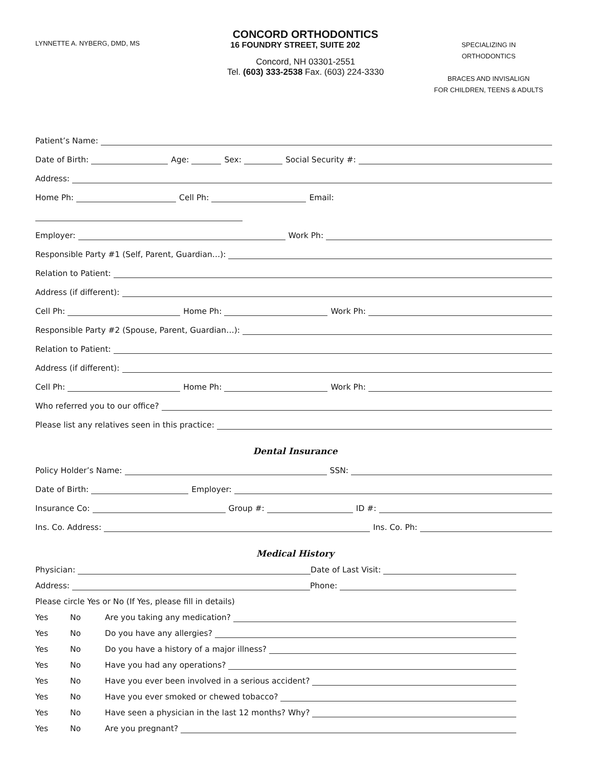LYNNETTE A. NYBERG, DMD, MS
CONCORD ORTHODONTICS
16 FOUNDRY STREET, SUITE 202
Concord, NH 03301-2551
Tel. (603) 333-2538 Fax. (603) 224-3330
SPECIALIZING IN
ORTHODONTICS
BRACES AND INVISALIGN
FOR CHILDREN, TEENS & ADULTS
Patient’s Name:
Date of Birth: Age: Sex: Social Security #:
Address:
Home Ph: Cell Ph: Email:
Employer: Work Ph:
Responsible Party #1 (Self, Parent, Guardian…):
Relation to Patient:
Address (if different):
Cell Ph: Home Ph: Work Ph:
Responsible Party #2 (Spouse, Parent, Guardian…):
Relation to Patient:
Address (if different):
Cell Ph: Home Ph: Work Ph:
Who referred you to our office?
Please list any relatives seen in this practice:
Dental Insurance
Policy Holder’s Name: SSN:
Date of Birth: Employer:
Insurance Co: Group #: ID #:
Ins. Co. Address: Ins. Co. Ph:
Medical History
Physician: Date of Last Visit:
Address: Phone:
Please circle Yes or No (If Yes, please fill in details)
Yes No Are you taking any medication?
Yes No Do you have any allergies?
Yes No Do you have a history of a major illness?
Yes No Have you had any operations?
Yes No Have you ever been involved in a serious accident?
Yes No Have you ever smoked or chewed tobacco?
Yes No Have seen a physician in the last 12 months? Why?
Yes No Are you pregnant?